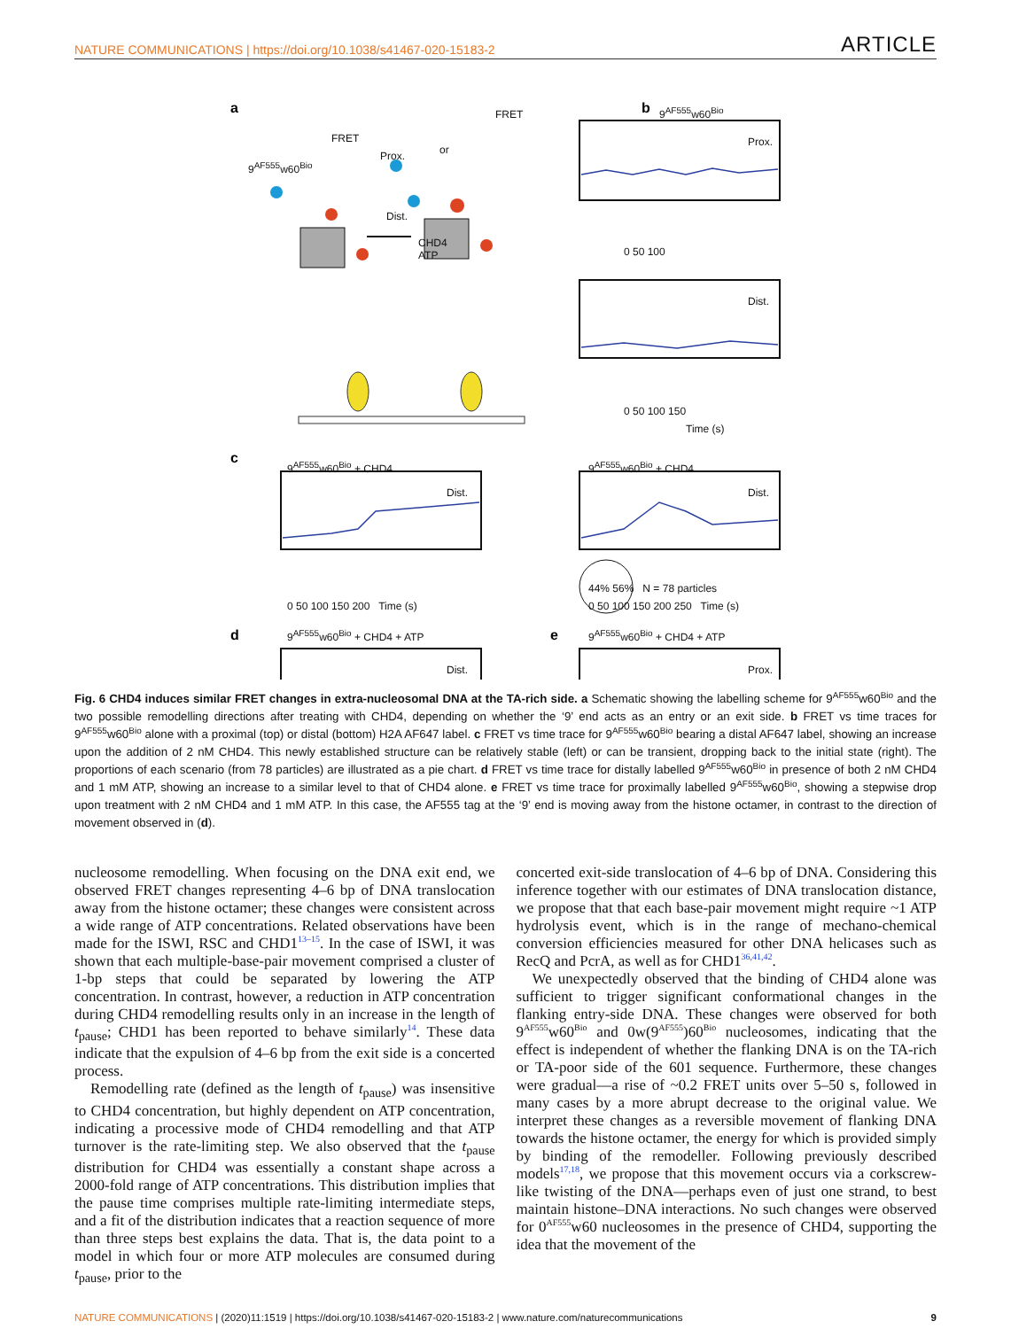NATURE COMMUNICATIONS | https://doi.org/10.1038/s41467-020-15183-2 ARTICLE
a
b
c
d
e
9<sup>AF555</sup>w60<sup>Bio</sup>
FRET
Prox.
Dist.
CHD4
ATP
FRET
or
9<sup>AF555</sup>w60<sup>Bio</sup>
Prox.
Dist.
0 50 100
0 50 100 150
Time (s)
9<sup>AF555</sup>w60<sup>Bio</sup> + CHD4
Dist.
0 50 100 150 200 Time (s)
9<sup>AF555</sup>w60<sup>Bio</sup> + CHD4
Dist.
0 50 100 150 200 250 Time (s)
44% 56% N = 78 particles
9<sup>AF555</sup>w60<sup>Bio</sup> + CHD4 + ATP
Dist.
9<sup>AF555</sup>w60<sup>Bio</sup> + CHD4 + ATP
Prox.
Fig. 6 CHD4 induces similar FRET changes in extra-nucleosomal DNA at the TA-rich side. a Schematic showing the labelling scheme for 9<sup>AF555</sup>w60<sup>Bio</sup> and the two possible remodelling directions after treating with CHD4, depending on whether the ‘9’ end acts as an entry or an exit side. b FRET vs time traces for 9<sup>AF555</sup>w60<sup>Bio</sup> alone with a proximal (top) or distal (bottom) H2A AF647 label. c FRET vs time trace for 9<sup>AF555</sup>w60<sup>Bio</sup> bearing a distal AF647 label, showing an increase upon the addition of 2 nM CHD4. This newly established structure can be relatively stable (left) or can be transient, dropping back to the initial state (right). The proportions of each scenario (from 78 particles) are illustrated as a pie chart. d FRET vs time trace for distally labelled 9<sup>AF555</sup>w60<sup>Bio</sup> in presence of both 2 nM CHD4 and 1 mM ATP, showing an increase to a similar level to that of CHD4 alone. e FRET vs time trace for proximally labelled 9<sup>AF555</sup>w60<sup>Bio</sup>, showing a stepwise drop upon treatment with 2 nM CHD4 and 1 mM ATP. In this case, the AF555 tag at the ‘9’ end is moving away from the histone octamer, in contrast to the direction of movement observed in (d).
nucleosome remodelling. When focusing on the DNA exit end, we observed FRET changes representing 4–6 bp of DNA translocation away from the histone octamer; these changes were consistent across a wide range of ATP concentrations. Related observations have been made for the ISWI, RSC and CHD1<sup>13–15</sup>. In the case of ISWI, it was shown that each multiple-base-pair movement comprised a cluster of 1-bp steps that could be separated by lowering the ATP concentration. In contrast, however, a reduction in ATP concentration during CHD4 remodelling results only in an increase in the length of t<sub>pause</sub>; CHD1 has been reported to behave similarly<sup>14</sup>. These data indicate that the expulsion of 4–6 bp from the exit side is a concerted process.
Remodelling rate (defined as the length of t<sub>pause</sub>) was insensitive to CHD4 concentration, but highly dependent on ATP concentration, indicating a processive mode of CHD4 remodelling and that ATP turnover is the rate-limiting step. We also observed that the t<sub>pause</sub> distribution for CHD4 was essentially a constant shape across a 2000-fold range of ATP concentrations. This distribution implies that the pause time comprises multiple rate-limiting intermediate steps, and a fit of the distribution indicates that a reaction sequence of more than three steps best explains the data. That is, the data point to a model in which four or more ATP molecules are consumed during t<sub>pause</sub>, prior to the
concerted exit-side translocation of 4–6 bp of DNA. Considering this inference together with our estimates of DNA translocation distance, we propose that that each base-pair movement might require ~1 ATP hydrolysis event, which is in the range of mechano-chemical conversion efficiencies measured for other DNA helicases such as RecQ and PcrA, as well as for CHD1<sup>36,41,42</sup>.
We unexpectedly observed that the binding of CHD4 alone was sufficient to trigger significant conformational changes in the flanking entry-side DNA. These changes were observed for both 9<sup>AF555</sup>w60<sup>Bio</sup> and 0w(9<sup>AF555</sup>)60<sup>Bio</sup> nucleosomes, indicating that the effect is independent of whether the flanking DNA is on the TA-rich or TA-poor side of the 601 sequence. Furthermore, these changes were gradual—a rise of ~0.2 FRET units over 5–50 s, followed in many cases by a more abrupt decrease to the original value. We interpret these changes as a reversible movement of flanking DNA towards the histone octamer, the energy for which is provided simply by binding of the remodeller. Following previously described models<sup>17,18</sup>, we propose that this movement occurs via a corkscrew-like twisting of the DNA—perhaps even of just one strand, to best maintain histone–DNA interactions. No such changes were observed for 0<sup>AF555</sup>w60 nucleosomes in the presence of CHD4, supporting the idea that the movement of the
NATURE COMMUNICATIONS | (2020)11:1519 | https://doi.org/10.1038/s41467-020-15183-2 | www.nature.com/naturecommunications 9